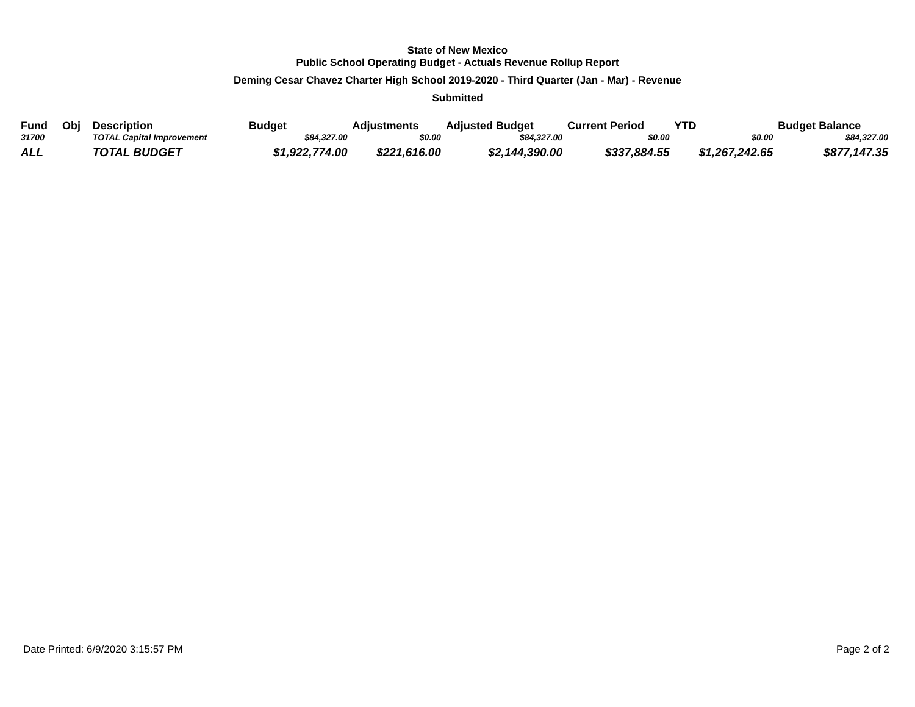State of New Mexico
Public School Operating Budget - Actuals Revenue Rollup Report
Deming Cesar Chavez Charter High School 2019-2020 - Third Quarter (Jan - Mar) - Revenue
Submitted
| Fund | Obj | Description | Budget | Adjustments | Adjusted Budget | Current Period | YTD | Budget Balance |
| --- | --- | --- | --- | --- | --- | --- | --- | --- |
| 31700 | | TOTAL Capital Improvement | $84,327.00 | $0.00 | $84,327.00 | $0.00 | $0.00 | $84,327.00 |
| ALL | | TOTAL BUDGET | $1,922,774.00 | $221,616.00 | $2,144,390.00 | $337,884.55 | $1,267,242.65 | $877,147.35 |
Date Printed: 6/9/2020 3:15:57 PM Page 2 of 2